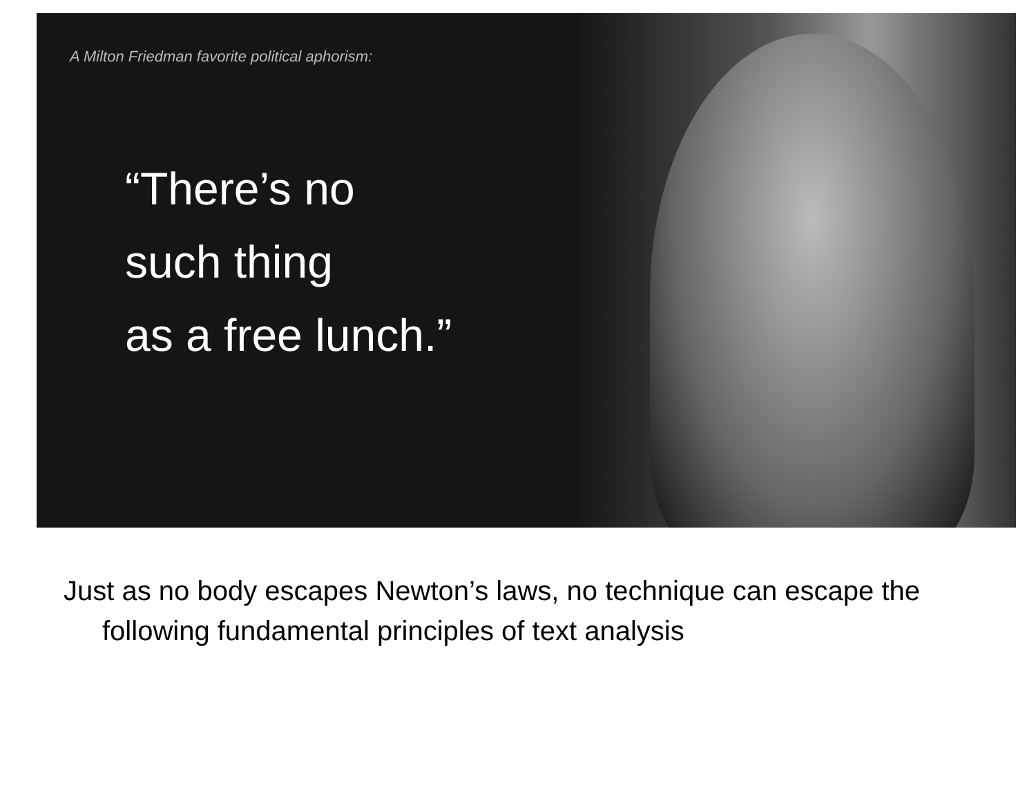A Milton Friedman favorite political aphorism:
“There’s no
such thing
as a free lunch.”
Just as no body escapes Newton’s laws, no technique can escape the following fundamental principles of text analysis